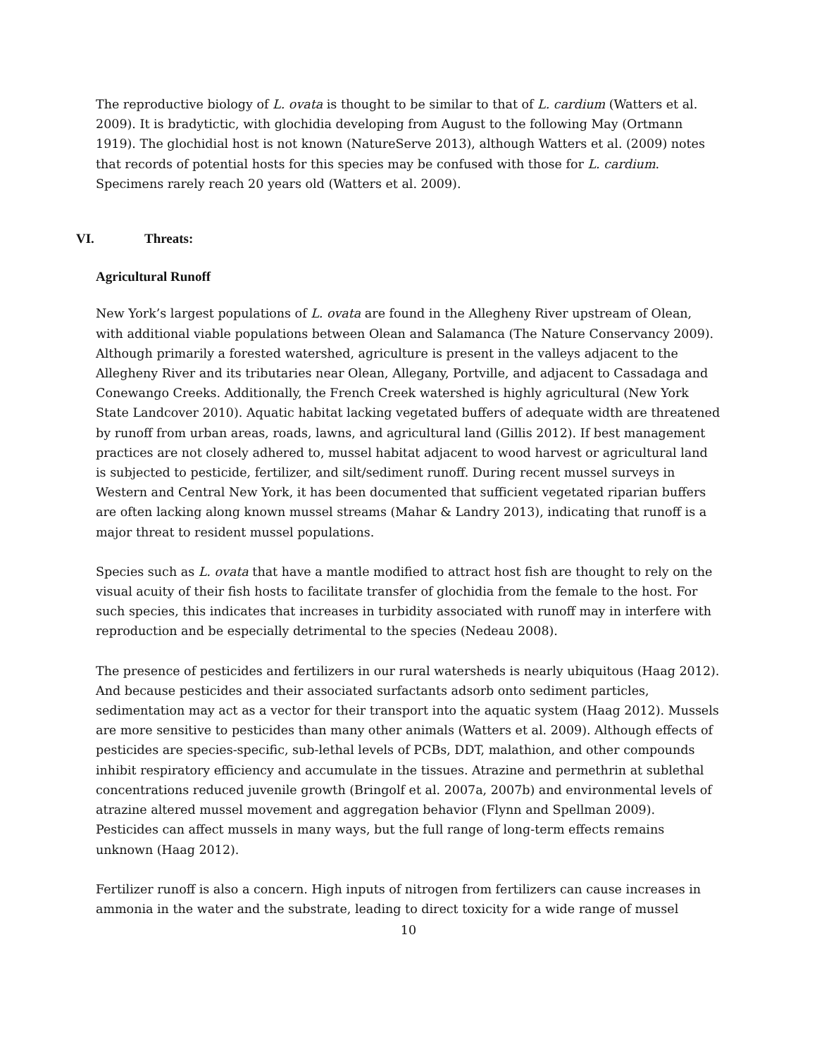The reproductive biology of L. ovata is thought to be similar to that of L. cardium (Watters et al. 2009). It is bradytictic, with glochidia developing from August to the following May (Ortmann 1919). The glochidial host is not known (NatureServe 2013), although Watters et al. (2009) notes that records of potential hosts for this species may be confused with those for L. cardium. Specimens rarely reach 20 years old (Watters et al. 2009).
VI. Threats:
Agricultural Runoff
New York’s largest populations of L. ovata are found in the Allegheny River upstream of Olean, with additional viable populations between Olean and Salamanca (The Nature Conservancy 2009). Although primarily a forested watershed, agriculture is present in the valleys adjacent to the Allegheny River and its tributaries near Olean, Allegany, Portville, and adjacent to Cassadaga and Conewango Creeks. Additionally, the French Creek watershed is highly agricultural (New York State Landcover 2010). Aquatic habitat lacking vegetated buffers of adequate width are threatened by runoff from urban areas, roads, lawns, and agricultural land (Gillis 2012). If best management practices are not closely adhered to, mussel habitat adjacent to wood harvest or agricultural land is subjected to pesticide, fertilizer, and silt/sediment runoff. During recent mussel surveys in Western and Central New York, it has been documented that sufficient vegetated riparian buffers are often lacking along known mussel streams (Mahar & Landry 2013), indicating that runoff is a major threat to resident mussel populations.
Species such as L. ovata that have a mantle modified to attract host fish are thought to rely on the visual acuity of their fish hosts to facilitate transfer of glochidia from the female to the host. For such species, this indicates that increases in turbidity associated with runoff may in interfere with reproduction and be especially detrimental to the species (Nedeau 2008).
The presence of pesticides and fertilizers in our rural watersheds is nearly ubiquitous (Haag 2012). And because pesticides and their associated surfactants adsorb onto sediment particles, sedimentation may act as a vector for their transport into the aquatic system (Haag 2012). Mussels are more sensitive to pesticides than many other animals (Watters et al. 2009). Although effects of pesticides are species-specific, sub-lethal levels of PCBs, DDT, malathion, and other compounds inhibit respiratory efficiency and accumulate in the tissues. Atrazine and permethrin at sublethal concentrations reduced juvenile growth (Bringolf et al. 2007a, 2007b) and environmental levels of atrazine altered mussel movement and aggregation behavior (Flynn and Spellman 2009). Pesticides can affect mussels in many ways, but the full range of long-term effects remains unknown (Haag 2012).
Fertilizer runoff is also a concern. High inputs of nitrogen from fertilizers can cause increases in ammonia in the water and the substrate, leading to direct toxicity for a wide range of mussel
10